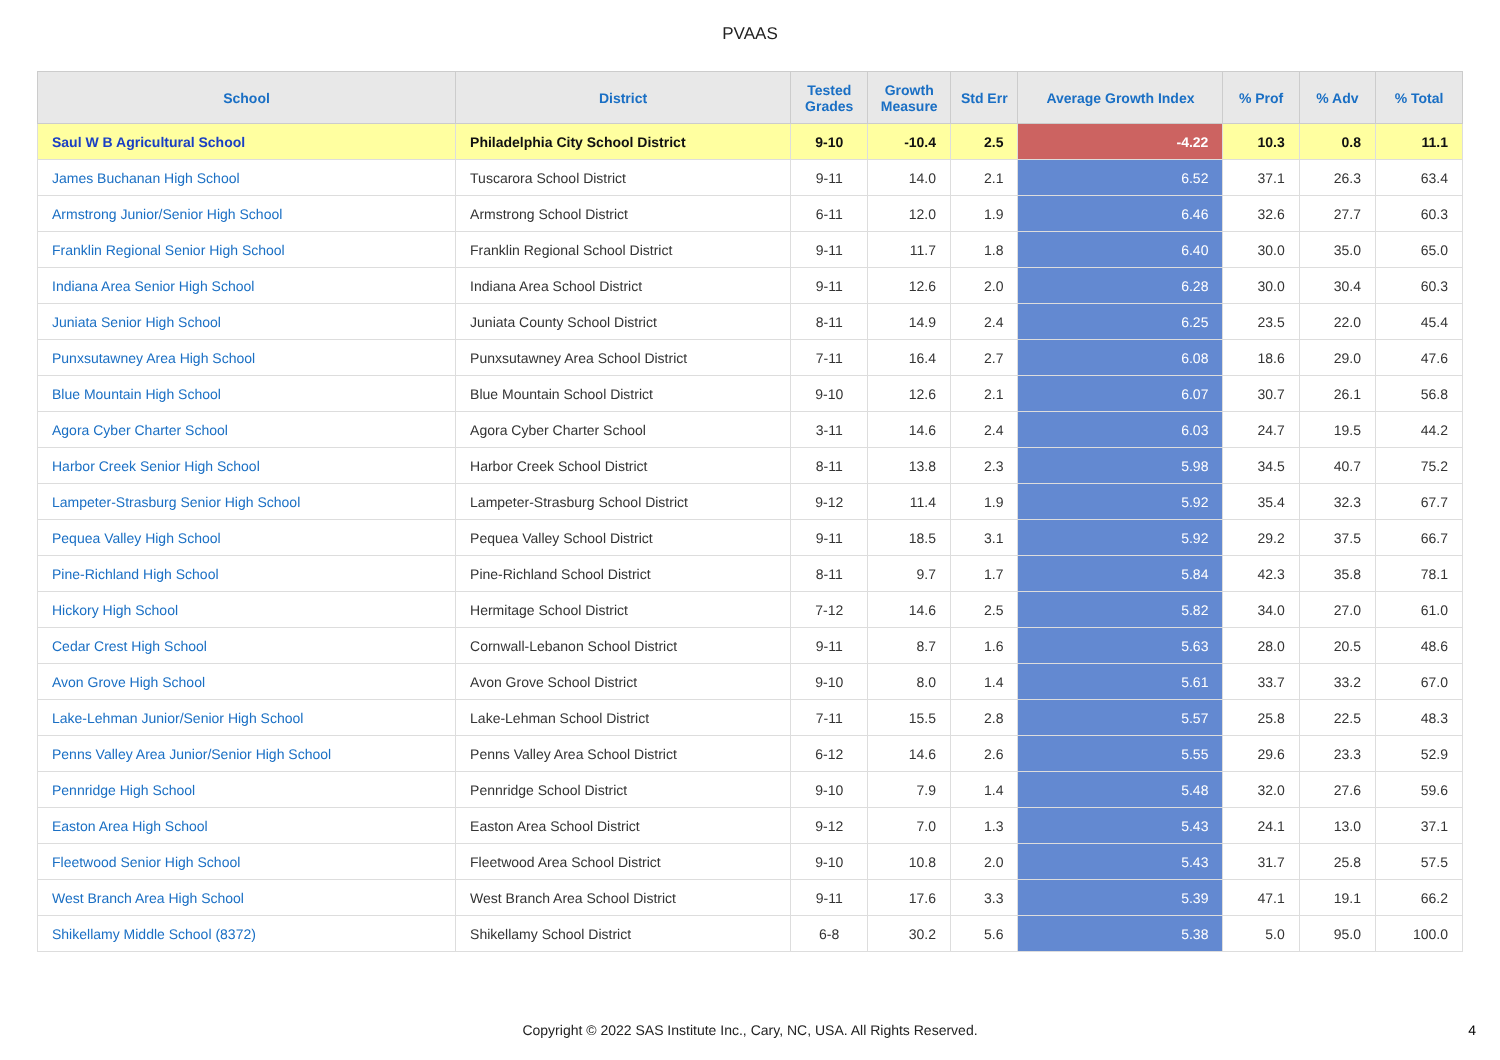PVAAS
| School | District | Tested Grades | Growth Measure | Std Err | Average Growth Index | % Prof | % Adv | % Total |
| --- | --- | --- | --- | --- | --- | --- | --- | --- |
| Saul W B Agricultural School | Philadelphia City School District | 9-10 | -10.4 | 2.5 | -4.22 | 10.3 | 0.8 | 11.1 |
| James Buchanan High School | Tuscarora School District | 9-11 | 14.0 | 2.1 | 6.52 | 37.1 | 26.3 | 63.4 |
| Armstrong Junior/Senior High School | Armstrong School District | 6-11 | 12.0 | 1.9 | 6.46 | 32.6 | 27.7 | 60.3 |
| Franklin Regional Senior High School | Franklin Regional School District | 9-11 | 11.7 | 1.8 | 6.40 | 30.0 | 35.0 | 65.0 |
| Indiana Area Senior High School | Indiana Area School District | 9-11 | 12.6 | 2.0 | 6.28 | 30.0 | 30.4 | 60.3 |
| Juniata Senior High School | Juniata County School District | 8-11 | 14.9 | 2.4 | 6.25 | 23.5 | 22.0 | 45.4 |
| Punxsutawney Area High School | Punxsutawney Area School District | 7-11 | 16.4 | 2.7 | 6.08 | 18.6 | 29.0 | 47.6 |
| Blue Mountain High School | Blue Mountain School District | 9-10 | 12.6 | 2.1 | 6.07 | 30.7 | 26.1 | 56.8 |
| Agora Cyber Charter School | Agora Cyber Charter School | 3-11 | 14.6 | 2.4 | 6.03 | 24.7 | 19.5 | 44.2 |
| Harbor Creek Senior High School | Harbor Creek School District | 8-11 | 13.8 | 2.3 | 5.98 | 34.5 | 40.7 | 75.2 |
| Lampeter-Strasburg Senior High School | Lampeter-Strasburg School District | 9-12 | 11.4 | 1.9 | 5.92 | 35.4 | 32.3 | 67.7 |
| Pequea Valley High School | Pequea Valley School District | 9-11 | 18.5 | 3.1 | 5.92 | 29.2 | 37.5 | 66.7 |
| Pine-Richland High School | Pine-Richland School District | 8-11 | 9.7 | 1.7 | 5.84 | 42.3 | 35.8 | 78.1 |
| Hickory High School | Hermitage School District | 7-12 | 14.6 | 2.5 | 5.82 | 34.0 | 27.0 | 61.0 |
| Cedar Crest High School | Cornwall-Lebanon School District | 9-11 | 8.7 | 1.6 | 5.63 | 28.0 | 20.5 | 48.6 |
| Avon Grove High School | Avon Grove School District | 9-10 | 8.0 | 1.4 | 5.61 | 33.7 | 33.2 | 67.0 |
| Lake-Lehman Junior/Senior High School | Lake-Lehman School District | 7-11 | 15.5 | 2.8 | 5.57 | 25.8 | 22.5 | 48.3 |
| Penns Valley Area Junior/Senior High School | Penns Valley Area School District | 6-12 | 14.6 | 2.6 | 5.55 | 29.6 | 23.3 | 52.9 |
| Pennridge High School | Pennridge School District | 9-10 | 7.9 | 1.4 | 5.48 | 32.0 | 27.6 | 59.6 |
| Easton Area High School | Easton Area School District | 9-12 | 7.0 | 1.3 | 5.43 | 24.1 | 13.0 | 37.1 |
| Fleetwood Senior High School | Fleetwood Area School District | 9-10 | 10.8 | 2.0 | 5.43 | 31.7 | 25.8 | 57.5 |
| West Branch Area High School | West Branch Area School District | 9-11 | 17.6 | 3.3 | 5.39 | 47.1 | 19.1 | 66.2 |
| Shikellamy Middle School (8372) | Shikellamy School District | 6-8 | 30.2 | 5.6 | 5.38 | 5.0 | 95.0 | 100.0 |
Copyright © 2022 SAS Institute Inc., Cary, NC, USA. All Rights Reserved.
4